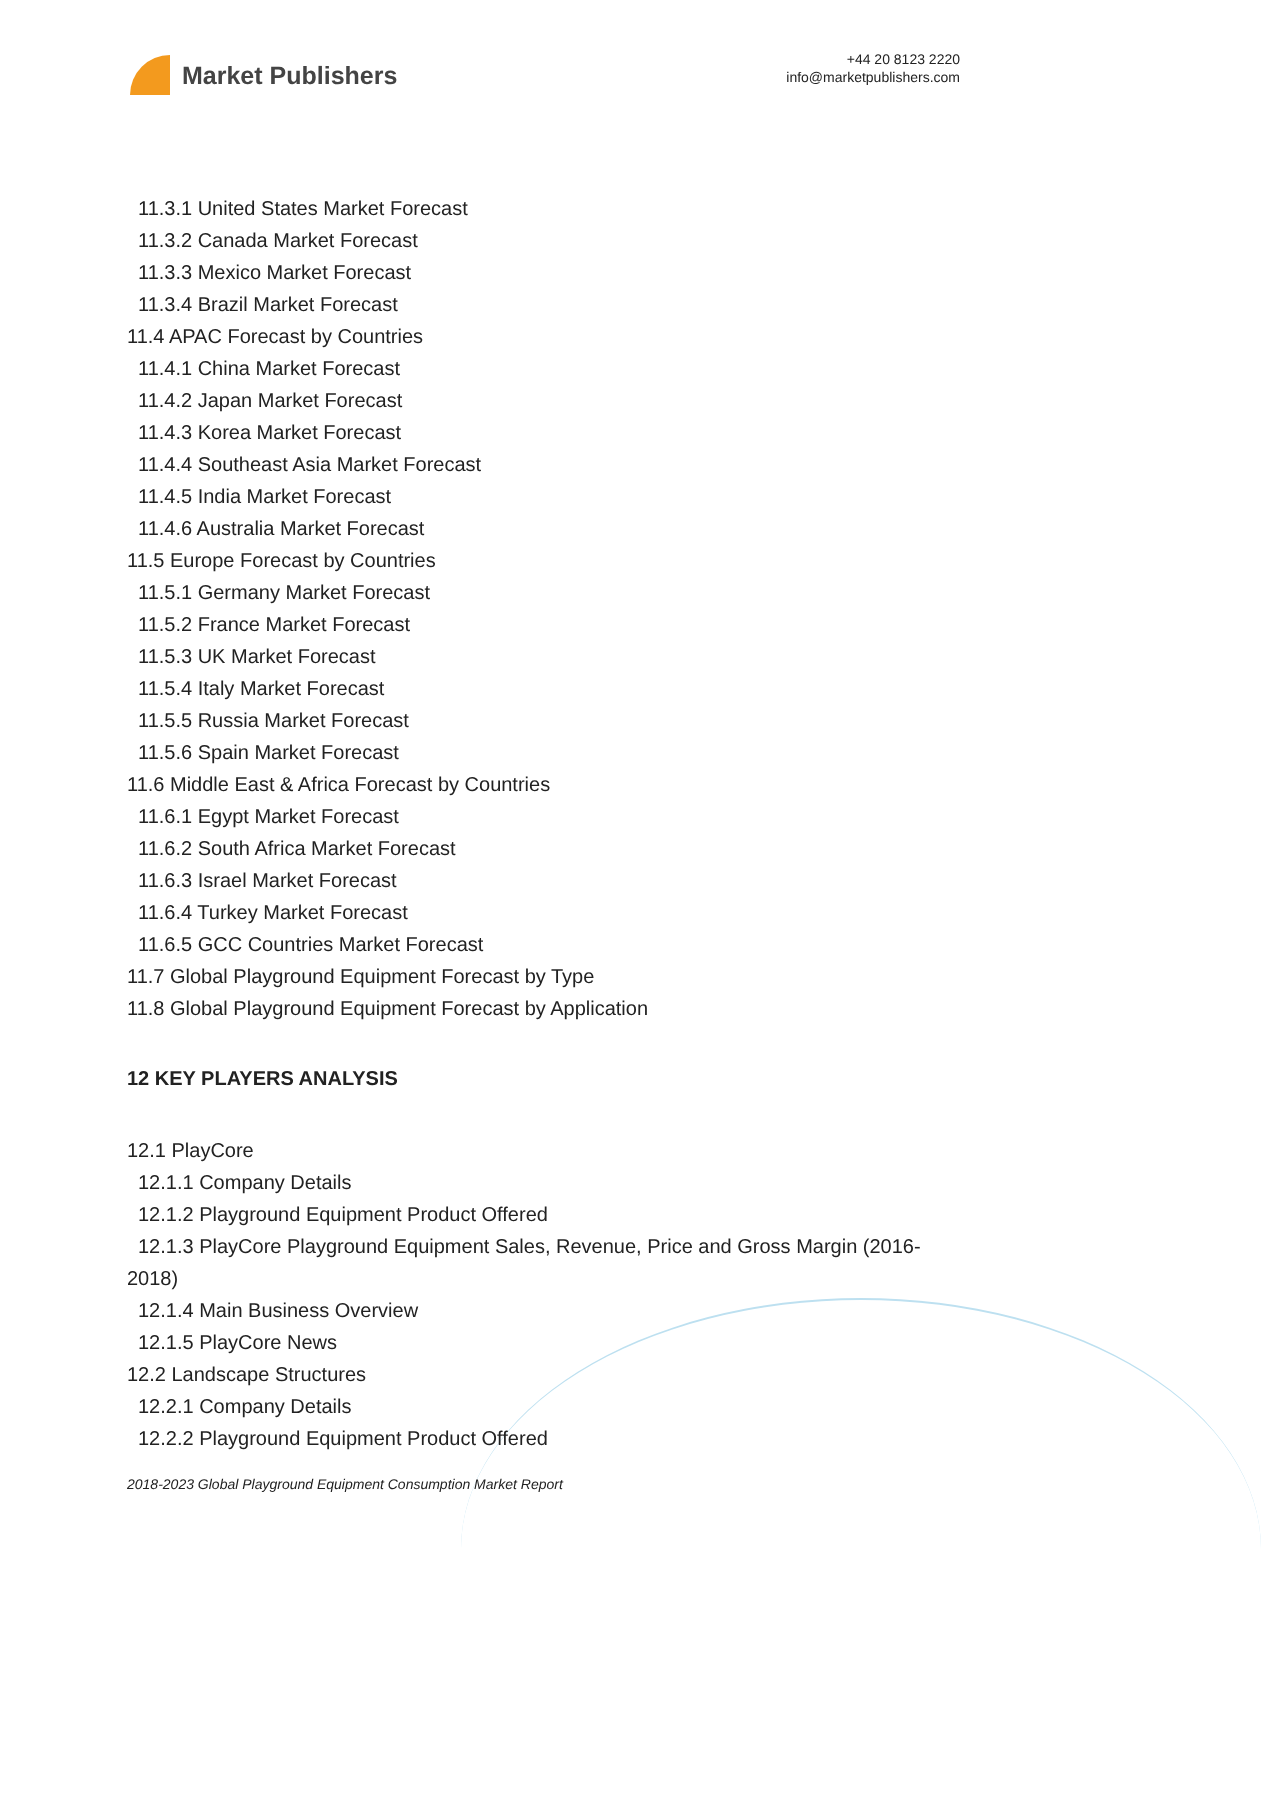Market Publishers
+44 20 8123 2220
info@marketpublishers.com
11.3.1 United States Market Forecast
11.3.2 Canada Market Forecast
11.3.3 Mexico Market Forecast
11.3.4 Brazil Market Forecast
11.4 APAC Forecast by Countries
11.4.1 China Market Forecast
11.4.2 Japan Market Forecast
11.4.3 Korea Market Forecast
11.4.4 Southeast Asia Market Forecast
11.4.5 India Market Forecast
11.4.6 Australia Market Forecast
11.5 Europe Forecast by Countries
11.5.1 Germany Market Forecast
11.5.2 France Market Forecast
11.5.3 UK Market Forecast
11.5.4 Italy Market Forecast
11.5.5 Russia Market Forecast
11.5.6 Spain Market Forecast
11.6 Middle East & Africa Forecast by Countries
11.6.1 Egypt Market Forecast
11.6.2 South Africa Market Forecast
11.6.3 Israel Market Forecast
11.6.4 Turkey Market Forecast
11.6.5 GCC Countries Market Forecast
11.7 Global Playground Equipment Forecast by Type
11.8 Global Playground Equipment Forecast by Application
12 KEY PLAYERS ANALYSIS
12.1 PlayCore
12.1.1 Company Details
12.1.2 Playground Equipment Product Offered
12.1.3 PlayCore Playground Equipment Sales, Revenue, Price and Gross Margin (2016-2018)
12.1.4 Main Business Overview
12.1.5 PlayCore News
12.2 Landscape Structures
12.2.1 Company Details
12.2.2 Playground Equipment Product Offered
2018-2023 Global Playground Equipment Consumption Market Report